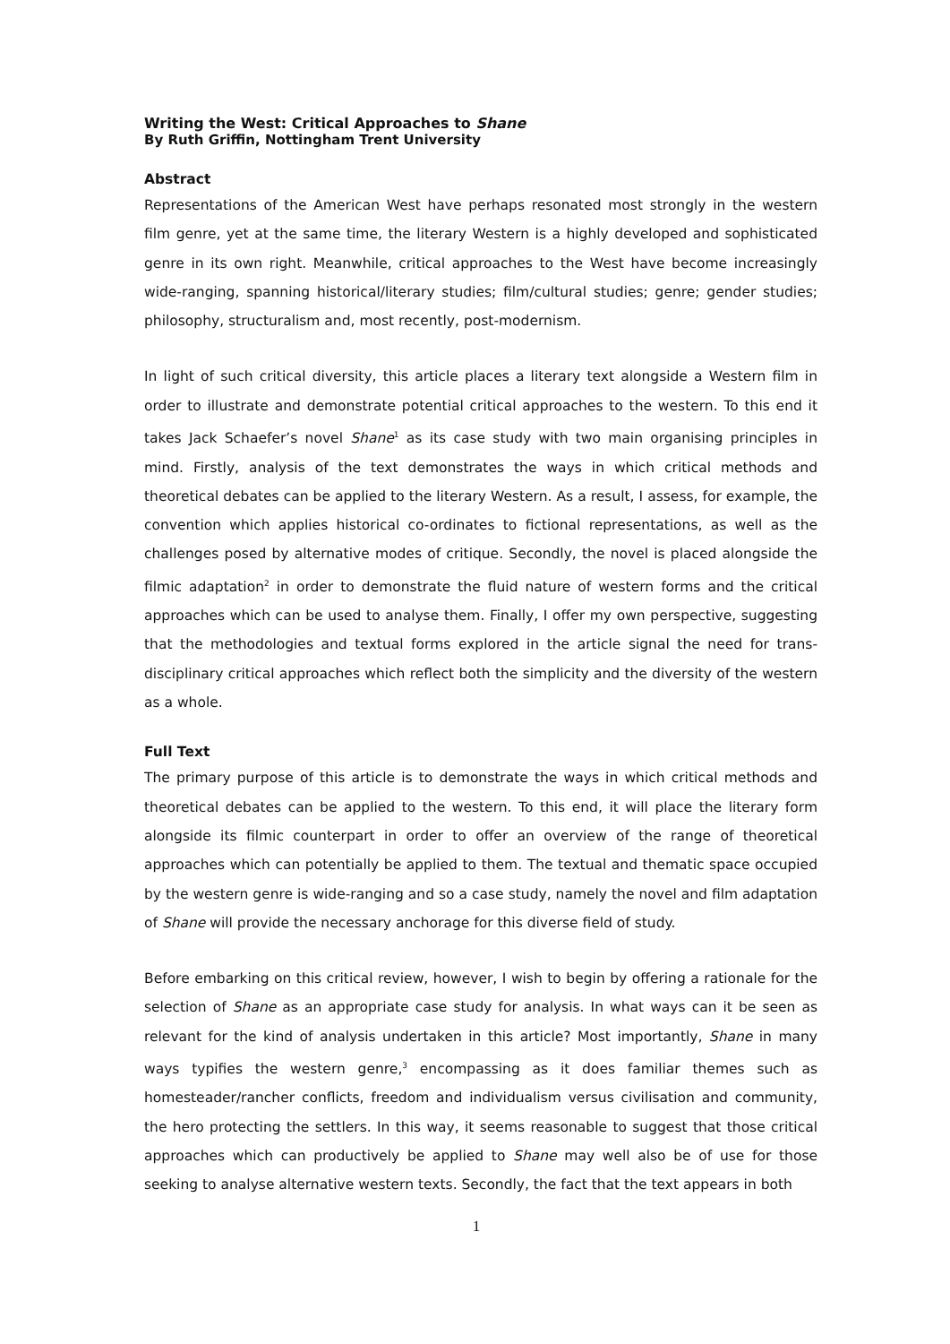Writing the West: Critical Approaches to Shane
By Ruth Griffin, Nottingham Trent University
Abstract
Representations of the American West have perhaps resonated most strongly in the western film genre, yet at the same time, the literary Western is a highly developed and sophisticated genre in its own right. Meanwhile, critical approaches to the West have become increasingly wide-ranging, spanning historical/literary studies; film/cultural studies; genre; gender studies; philosophy, structuralism and, most recently, post-modernism.
In light of such critical diversity, this article places a literary text alongside a Western film in order to illustrate and demonstrate potential critical approaches to the western. To this end it takes Jack Schaefer’s novel Shane<sup>1</sup> as its case study with two main organising principles in mind. Firstly, analysis of the text demonstrates the ways in which critical methods and theoretical debates can be applied to the literary Western. As a result, I assess, for example, the convention which applies historical co-ordinates to fictional representations, as well as the challenges posed by alternative modes of critique. Secondly, the novel is placed alongside the filmic adaptation<sup>2</sup> in order to demonstrate the fluid nature of western forms and the critical approaches which can be used to analyse them. Finally, I offer my own perspective, suggesting that the methodologies and textual forms explored in the article signal the need for trans-disciplinary critical approaches which reflect both the simplicity and the diversity of the western as a whole.
Full Text
The primary purpose of this article is to demonstrate the ways in which critical methods and theoretical debates can be applied to the western. To this end, it will place the literary form alongside its filmic counterpart in order to offer an overview of the range of theoretical approaches which can potentially be applied to them. The textual and thematic space occupied by the western genre is wide-ranging and so a case study, namely the novel and film adaptation of Shane will provide the necessary anchorage for this diverse field of study.
Before embarking on this critical review, however, I wish to begin by offering a rationale for the selection of Shane as an appropriate case study for analysis. In what ways can it be seen as relevant for the kind of analysis undertaken in this article? Most importantly, Shane in many ways typifies the western genre,<sup>3</sup> encompassing as it does familiar themes such as homesteader/rancher conflicts, freedom and individualism versus civilisation and community, the hero protecting the settlers. In this way, it seems reasonable to suggest that those critical approaches which can productively be applied to Shane may well also be of use for those seeking to analyse alternative western texts. Secondly, the fact that the text appears in both
1